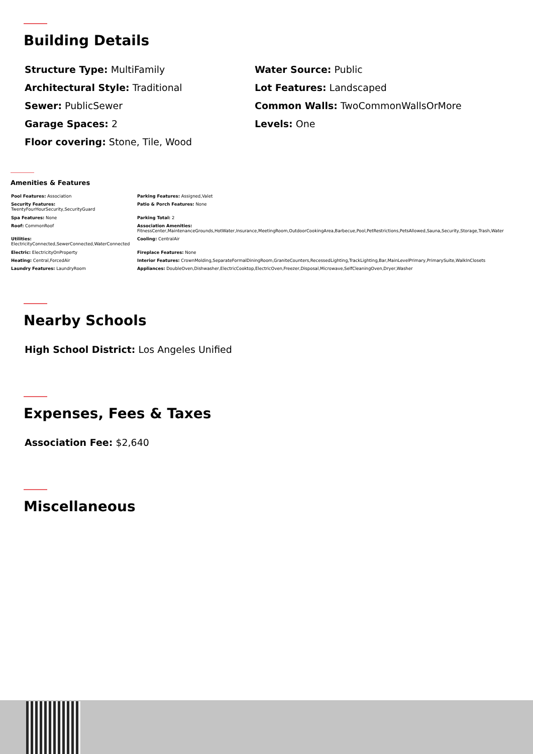Building Details
Structure Type: MultiFamily
Water Source: Public
Architectural Style: Traditional
Lot Features: Landscaped
Sewer: PublicSewer
Common Walls: TwoCommonWallsOrMore
Garage Spaces: 2
Levels: One
Floor covering: Stone, Tile, Wood
Amenities & Features
| Pool Features: Association | Parking Features: Assigned,Valet |
| Security Features: TwentyFourHourSecurity,SecurityGuard | Patio & Porch Features: None |
| Spa Features: None | Parking Total: 2 |
| Roof: CommonRoof | Association Amenities: FitnessCenter,MaintenanceGrounds,HotWater,Insurance,MeetingRoom,OutdoorCookingArea,Barbecue,Pool,PetRestrictions,PetsAllowed,Sauna,Security,Storage,Trash,Water |
| Utilities: ElectricityConnected,SewerConnected,WaterConnected | Cooling: CentralAir |
| Electric: ElectricityOnProperty | Fireplace Features: None |
| Heating: Central,ForcedAir | Interior Features: CrownMolding,SeparateFormalDiningRoom,GraniteCounters,RecessedLighting,TrackLighting,Bar,MainLevelPrimary,PrimarySuite,WalkInClosets |
| Laundry Features: LaundryRoom | Appliances: DoubleOven,Dishwasher,ElectricCooktop,ElectricOven,Freezer,Disposal,Microwave,SelfCleaningOven,Dryer,Washer |
Nearby Schools
High School District: Los Angeles Unified
Expenses, Fees & Taxes
Association Fee: $2,640
Miscellaneous